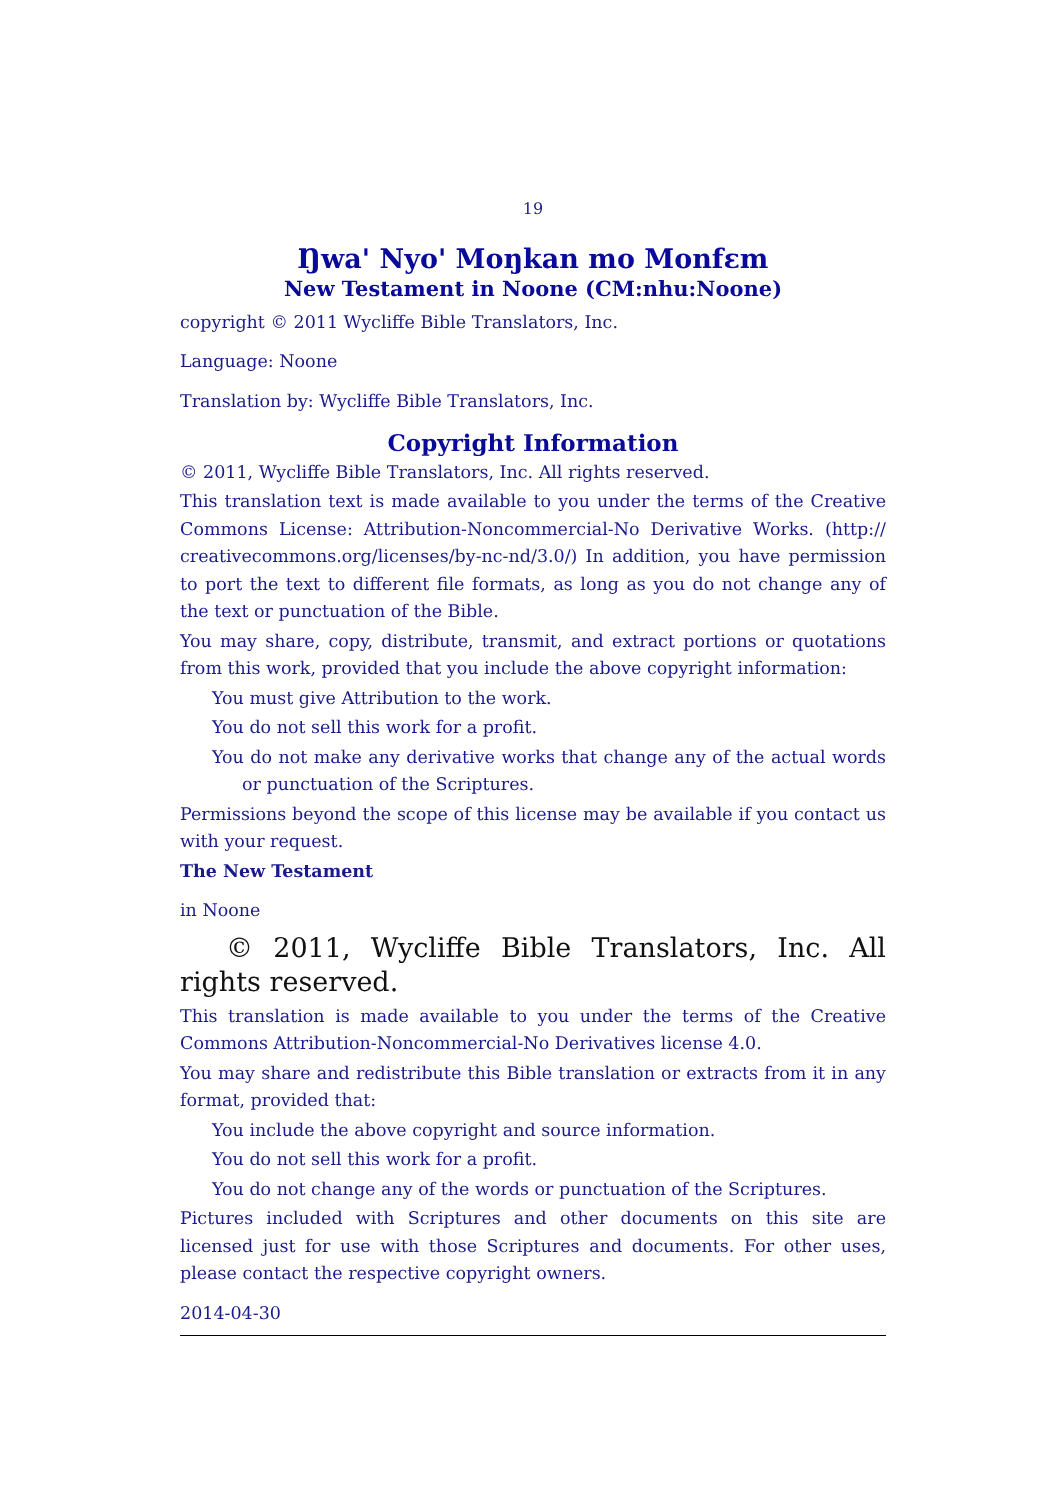19
Ŋwa' Nyo' Moŋkan mo Monfɛm
New Testament in Noone (CM:nhu:Noone)
copyright © 2011 Wycliffe Bible Translators, Inc.
Language: Noone
Translation by: Wycliffe Bible Translators, Inc.
Copyright Information
© 2011, Wycliffe Bible Translators, Inc. All rights reserved.
This translation text is made available to you under the terms of the Creative Commons License: Attribution-Noncommercial-No Derivative Works. (http:// creativecommons.org/licenses/by-nc-nd/3.0/) In addition, you have permission to port the text to different file formats, as long as you do not change any of the text or punctuation of the Bible.
You may share, copy, distribute, transmit, and extract portions or quotations from this work, provided that you include the above copyright information:
You must give Attribution to the work.
You do not sell this work for a profit.
You do not make any derivative works that change any of the actual words or punctuation of the Scriptures.
Permissions beyond the scope of this license may be available if you contact us with your request.
The New Testament
in Noone
© 2011, Wycliffe Bible Translators, Inc. All rights reserved.
This translation is made available to you under the terms of the Creative Commons Attribution-Noncommercial-No Derivatives license 4.0.
You may share and redistribute this Bible translation or extracts from it in any format, provided that:
You include the above copyright and source information.
You do not sell this work for a profit.
You do not change any of the words or punctuation of the Scriptures.
Pictures included with Scriptures and other documents on this site are licensed just for use with those Scriptures and documents. For other uses, please contact the respective copyright owners.
2014-04-30